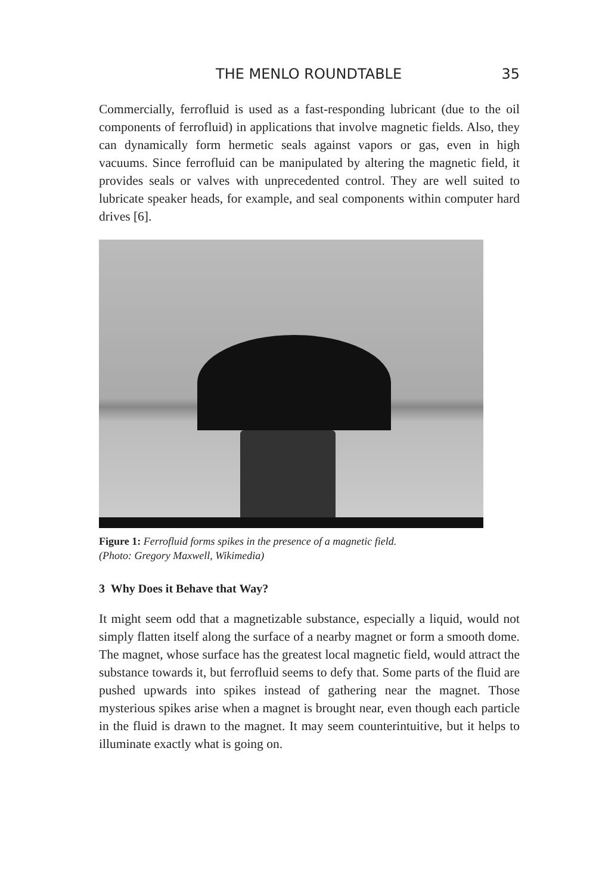THE MENLO ROUNDTABLE 35
Commercially, ferrofluid is used as a fast-responding lubricant (due to the oil components of ferrofluid) in applications that involve magnetic fields. Also, they can dynamically form hermetic seals against vapors or gas, even in high vacuums. Since ferrofluid can be manipulated by altering the magnetic field, it provides seals or valves with unprecedented control. They are well suited to lubricate speaker heads, for example, and seal components within computer hard drives [6].
Figure 1: Ferrofluid forms spikes in the presence of a magnetic field.
(Photo: Gregory Maxwell, Wikimedia)
3 Why Does it Behave that Way?
It might seem odd that a magnetizable substance, especially a liquid, would not simply flatten itself along the surface of a nearby magnet or form a smooth dome. The magnet, whose surface has the greatest local magnetic field, would attract the substance towards it, but ferrofluid seems to defy that. Some parts of the fluid are pushed upwards into spikes instead of gathering near the magnet. Those mysterious spikes arise when a magnet is brought near, even though each particle in the fluid is drawn to the magnet. It may seem counterintuitive, but it helps to illuminate exactly what is going on.